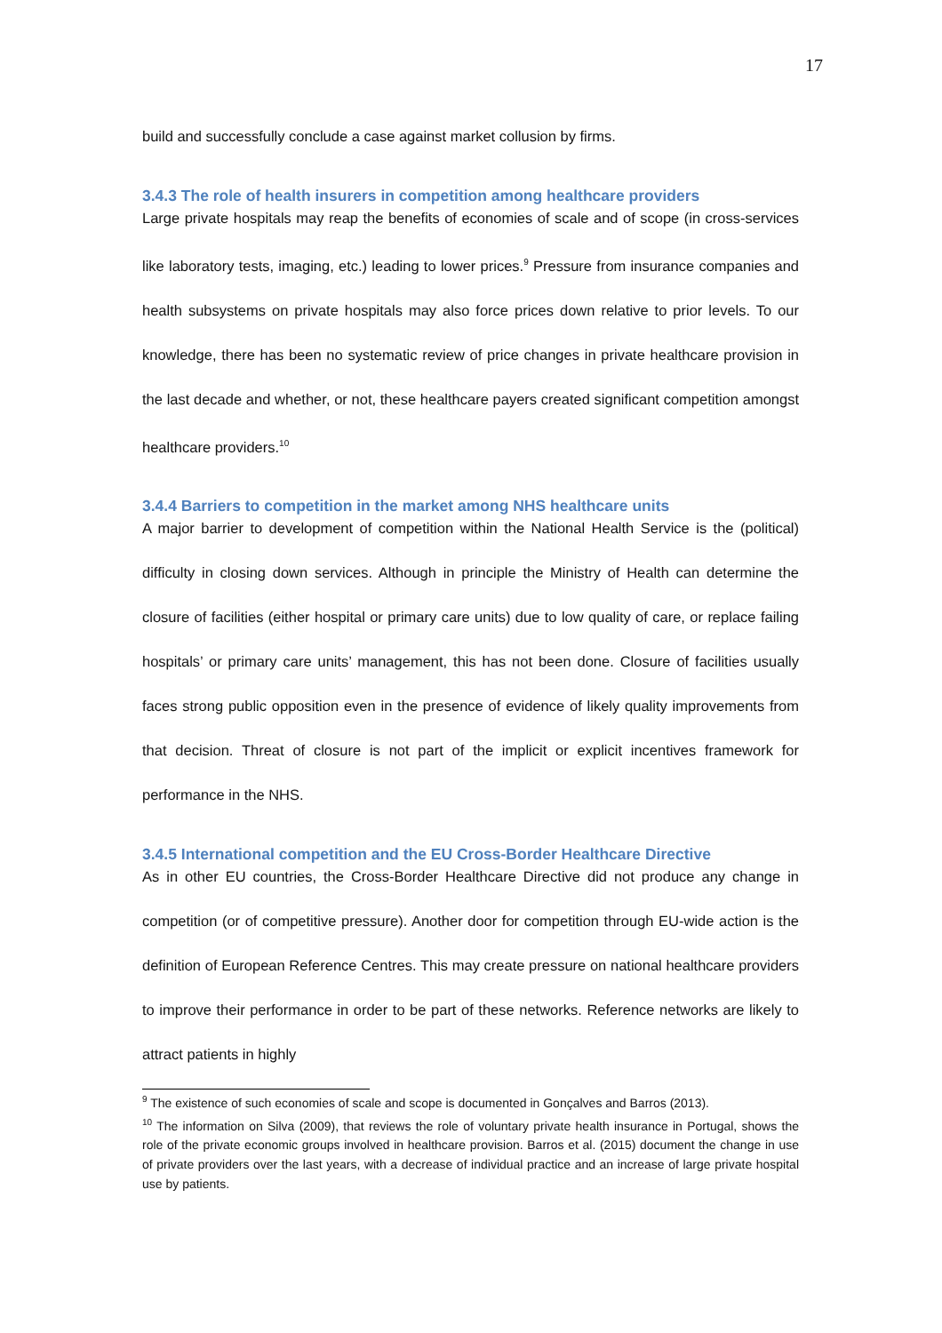17
build and successfully conclude a case against market collusion by firms.
3.4.3 The role of health insurers in competition among healthcare providers
Large private hospitals may reap the benefits of economies of scale and of scope (in cross-services like laboratory tests, imaging, etc.) leading to lower prices.<sup>9</sup> Pressure from insurance companies and health subsystems on private hospitals may also force prices down relative to prior levels. To our knowledge, there has been no systematic review of price changes in private healthcare provision in the last decade and whether, or not, these healthcare payers created significant competition amongst healthcare providers.<sup>10</sup>
3.4.4 Barriers to competition in the market among NHS healthcare units
A major barrier to development of competition within the National Health Service is the (political) difficulty in closing down services. Although in principle the Ministry of Health can determine the closure of facilities (either hospital or primary care units) due to low quality of care, or replace failing hospitals’ or primary care units’ management, this has not been done. Closure of facilities usually faces strong public opposition even in the presence of evidence of likely quality improvements from that decision. Threat of closure is not part of the implicit or explicit incentives framework for performance in the NHS.
3.4.5 International competition and the EU Cross-Border Healthcare Directive
As in other EU countries, the Cross-Border Healthcare Directive did not produce any change in competition (or of competitive pressure). Another door for competition through EU-wide action is the definition of European Reference Centres. This may create pressure on national healthcare providers to improve their performance in order to be part of these networks. Reference networks are likely to attract patients in highly
<sup>9</sup> The existence of such economies of scale and scope is documented in Gonçalves and Barros (2013).
<sup>10</sup> The information on Silva (2009), that reviews the role of voluntary private health insurance in Portugal, shows the role of the private economic groups involved in healthcare provision. Barros et al. (2015) document the change in use of private providers over the last years, with a decrease of individual practice and an increase of large private hospital use by patients.